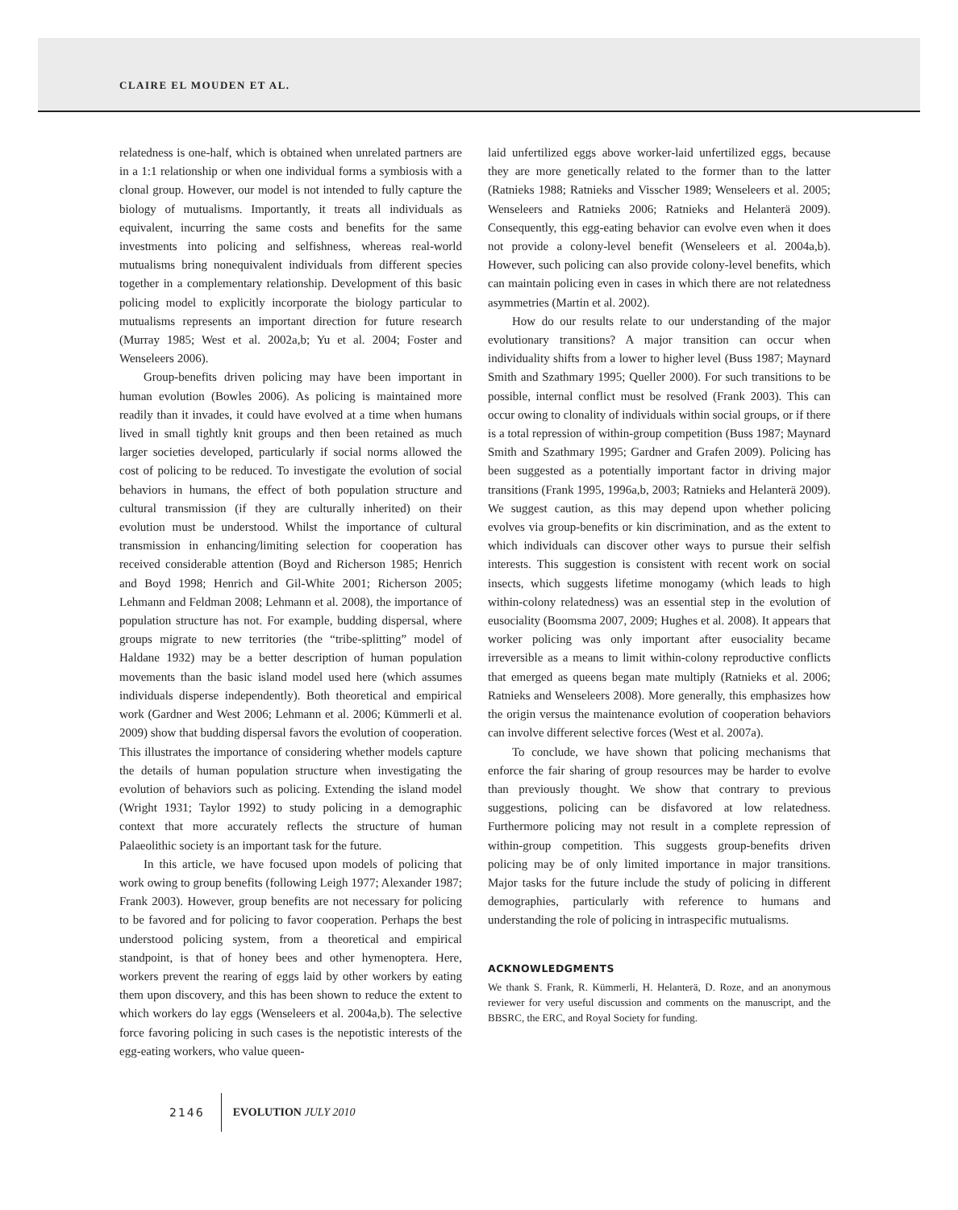CLAIRE EL MOUDEN ET AL.
relatedness is one-half, which is obtained when unrelated partners are in a 1:1 relationship or when one individual forms a symbiosis with a clonal group. However, our model is not intended to fully capture the biology of mutualisms. Importantly, it treats all individuals as equivalent, incurring the same costs and benefits for the same investments into policing and selfishness, whereas real-world mutualisms bring nonequivalent individuals from different species together in a complementary relationship. Development of this basic policing model to explicitly incorporate the biology particular to mutualisms represents an important direction for future research (Murray 1985; West et al. 2002a,b; Yu et al. 2004; Foster and Wenseleers 2006).
Group-benefits driven policing may have been important in human evolution (Bowles 2006). As policing is maintained more readily than it invades, it could have evolved at a time when humans lived in small tightly knit groups and then been retained as much larger societies developed, particularly if social norms allowed the cost of policing to be reduced. To investigate the evolution of social behaviors in humans, the effect of both population structure and cultural transmission (if they are culturally inherited) on their evolution must be understood. Whilst the importance of cultural transmission in enhancing/limiting selection for cooperation has received considerable attention (Boyd and Richerson 1985; Henrich and Boyd 1998; Henrich and Gil-White 2001; Richerson 2005; Lehmann and Feldman 2008; Lehmann et al. 2008), the importance of population structure has not. For example, budding dispersal, where groups migrate to new territories (the “tribe-splitting” model of Haldane 1932) may be a better description of human population movements than the basic island model used here (which assumes individuals disperse independently). Both theoretical and empirical work (Gardner and West 2006; Lehmann et al. 2006; Kümmerli et al. 2009) show that budding dispersal favors the evolution of cooperation. This illustrates the importance of considering whether models capture the details of human population structure when investigating the evolution of behaviors such as policing. Extending the island model (Wright 1931; Taylor 1992) to study policing in a demographic context that more accurately reflects the structure of human Palaeolithic society is an important task for the future.
In this article, we have focused upon models of policing that work owing to group benefits (following Leigh 1977; Alexander 1987; Frank 2003). However, group benefits are not necessary for policing to be favored and for policing to favor cooperation. Perhaps the best understood policing system, from a theoretical and empirical standpoint, is that of honey bees and other hymenoptera. Here, workers prevent the rearing of eggs laid by other workers by eating them upon discovery, and this has been shown to reduce the extent to which workers do lay eggs (Wenseleers et al. 2004a,b). The selective force favoring policing in such cases is the nepotistic interests of the egg-eating workers, who value queen-
laid unfertilized eggs above worker-laid unfertilized eggs, because they are more genetically related to the former than to the latter (Ratnieks 1988; Ratnieks and Visscher 1989; Wenseleers et al. 2005; Wenseleers and Ratnieks 2006; Ratnieks and Helanterä 2009). Consequently, this egg-eating behavior can evolve even when it does not provide a colony-level benefit (Wenseleers et al. 2004a,b). However, such policing can also provide colony-level benefits, which can maintain policing even in cases in which there are not relatedness asymmetries (Martin et al. 2002).
How do our results relate to our understanding of the major evolutionary transitions? A major transition can occur when individuality shifts from a lower to higher level (Buss 1987; Maynard Smith and Szathmary 1995; Queller 2000). For such transitions to be possible, internal conflict must be resolved (Frank 2003). This can occur owing to clonality of individuals within social groups, or if there is a total repression of within-group competition (Buss 1987; Maynard Smith and Szathmary 1995; Gardner and Grafen 2009). Policing has been suggested as a potentially important factor in driving major transitions (Frank 1995, 1996a,b, 2003; Ratnieks and Helanterä 2009). We suggest caution, as this may depend upon whether policing evolves via group-benefits or kin discrimination, and as the extent to which individuals can discover other ways to pursue their selfish interests. This suggestion is consistent with recent work on social insects, which suggests lifetime monogamy (which leads to high within-colony relatedness) was an essential step in the evolution of eusociality (Boomsma 2007, 2009; Hughes et al. 2008). It appears that worker policing was only important after eusociality became irreversible as a means to limit within-colony reproductive conflicts that emerged as queens began mate multiply (Ratnieks et al. 2006; Ratnieks and Wenseleers 2008). More generally, this emphasizes how the origin versus the maintenance evolution of cooperation behaviors can involve different selective forces (West et al. 2007a).
To conclude, we have shown that policing mechanisms that enforce the fair sharing of group resources may be harder to evolve than previously thought. We show that contrary to previous suggestions, policing can be disfavored at low relatedness. Furthermore policing may not result in a complete repression of within-group competition. This suggests group-benefits driven policing may be of only limited importance in major transitions. Major tasks for the future include the study of policing in different demographies, particularly with reference to humans and understanding the role of policing in intraspecific mutualisms.
ACKNOWLEDGMENTS
We thank S. Frank, R. Kümmerli, H. Helanterä, D. Roze, and an anonymous reviewer for very useful discussion and comments on the manuscript, and the BBSRC, the ERC, and Royal Society for funding.
2146 EVOLUTION JULY 2010